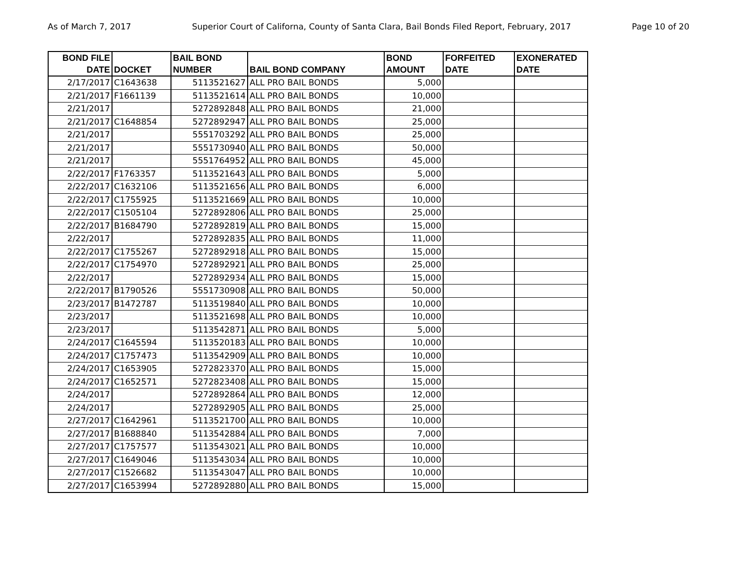As of March 7, 2017 Superior Court of Californa, County of Santa Clara, Bail Bonds Filed Report, February, 2017 Page 10 of 20
| BOND FILE DATE | DOCKET | BAIL BOND NUMBER | BAIL BOND COMPANY | BOND AMOUNT | FORFEITED DATE | EXONERATED DATE |
| --- | --- | --- | --- | --- | --- | --- |
| 2/17/2017 | C1643638 | 5113521627 | ALL PRO BAIL BONDS | 5,000 | | |
| 2/21/2017 | F1661139 | 5113521614 | ALL PRO BAIL BONDS | 10,000 | | |
| 2/21/2017 | | 5272892848 | ALL PRO BAIL BONDS | 21,000 | | |
| 2/21/2017 | C1648854 | 5272892947 | ALL PRO BAIL BONDS | 25,000 | | |
| 2/21/2017 | | 5551703292 | ALL PRO BAIL BONDS | 25,000 | | |
| 2/21/2017 | | 5551730940 | ALL PRO BAIL BONDS | 50,000 | | |
| 2/21/2017 | | 5551764952 | ALL PRO BAIL BONDS | 45,000 | | |
| 2/22/2017 | F1763357 | 5113521643 | ALL PRO BAIL BONDS | 5,000 | | |
| 2/22/2017 | C1632106 | 5113521656 | ALL PRO BAIL BONDS | 6,000 | | |
| 2/22/2017 | C1755925 | 5113521669 | ALL PRO BAIL BONDS | 10,000 | | |
| 2/22/2017 | C1505104 | 5272892806 | ALL PRO BAIL BONDS | 25,000 | | |
| 2/22/2017 | B1684790 | 5272892819 | ALL PRO BAIL BONDS | 15,000 | | |
| 2/22/2017 | | 5272892835 | ALL PRO BAIL BONDS | 11,000 | | |
| 2/22/2017 | C1755267 | 5272892918 | ALL PRO BAIL BONDS | 15,000 | | |
| 2/22/2017 | C1754970 | 5272892921 | ALL PRO BAIL BONDS | 25,000 | | |
| 2/22/2017 | | 5272892934 | ALL PRO BAIL BONDS | 15,000 | | |
| 2/22/2017 | B1790526 | 5551730908 | ALL PRO BAIL BONDS | 50,000 | | |
| 2/23/2017 | B1472787 | 5113519840 | ALL PRO BAIL BONDS | 10,000 | | |
| 2/23/2017 | | 5113521698 | ALL PRO BAIL BONDS | 10,000 | | |
| 2/23/2017 | | 5113542871 | ALL PRO BAIL BONDS | 5,000 | | |
| 2/24/2017 | C1645594 | 5113520183 | ALL PRO BAIL BONDS | 10,000 | | |
| 2/24/2017 | C1757473 | 5113542909 | ALL PRO BAIL BONDS | 10,000 | | |
| 2/24/2017 | C1653905 | 5272823370 | ALL PRO BAIL BONDS | 15,000 | | |
| 2/24/2017 | C1652571 | 5272823408 | ALL PRO BAIL BONDS | 15,000 | | |
| 2/24/2017 | | 5272892864 | ALL PRO BAIL BONDS | 12,000 | | |
| 2/24/2017 | | 5272892905 | ALL PRO BAIL BONDS | 25,000 | | |
| 2/27/2017 | C1642961 | 5113521700 | ALL PRO BAIL BONDS | 10,000 | | |
| 2/27/2017 | B1688840 | 5113542884 | ALL PRO BAIL BONDS | 7,000 | | |
| 2/27/2017 | C1757577 | 5113543021 | ALL PRO BAIL BONDS | 10,000 | | |
| 2/27/2017 | C1649046 | 5113543034 | ALL PRO BAIL BONDS | 10,000 | | |
| 2/27/2017 | C1526682 | 5113543047 | ALL PRO BAIL BONDS | 10,000 | | |
| 2/27/2017 | C1653994 | 5272892880 | ALL PRO BAIL BONDS | 15,000 | | |